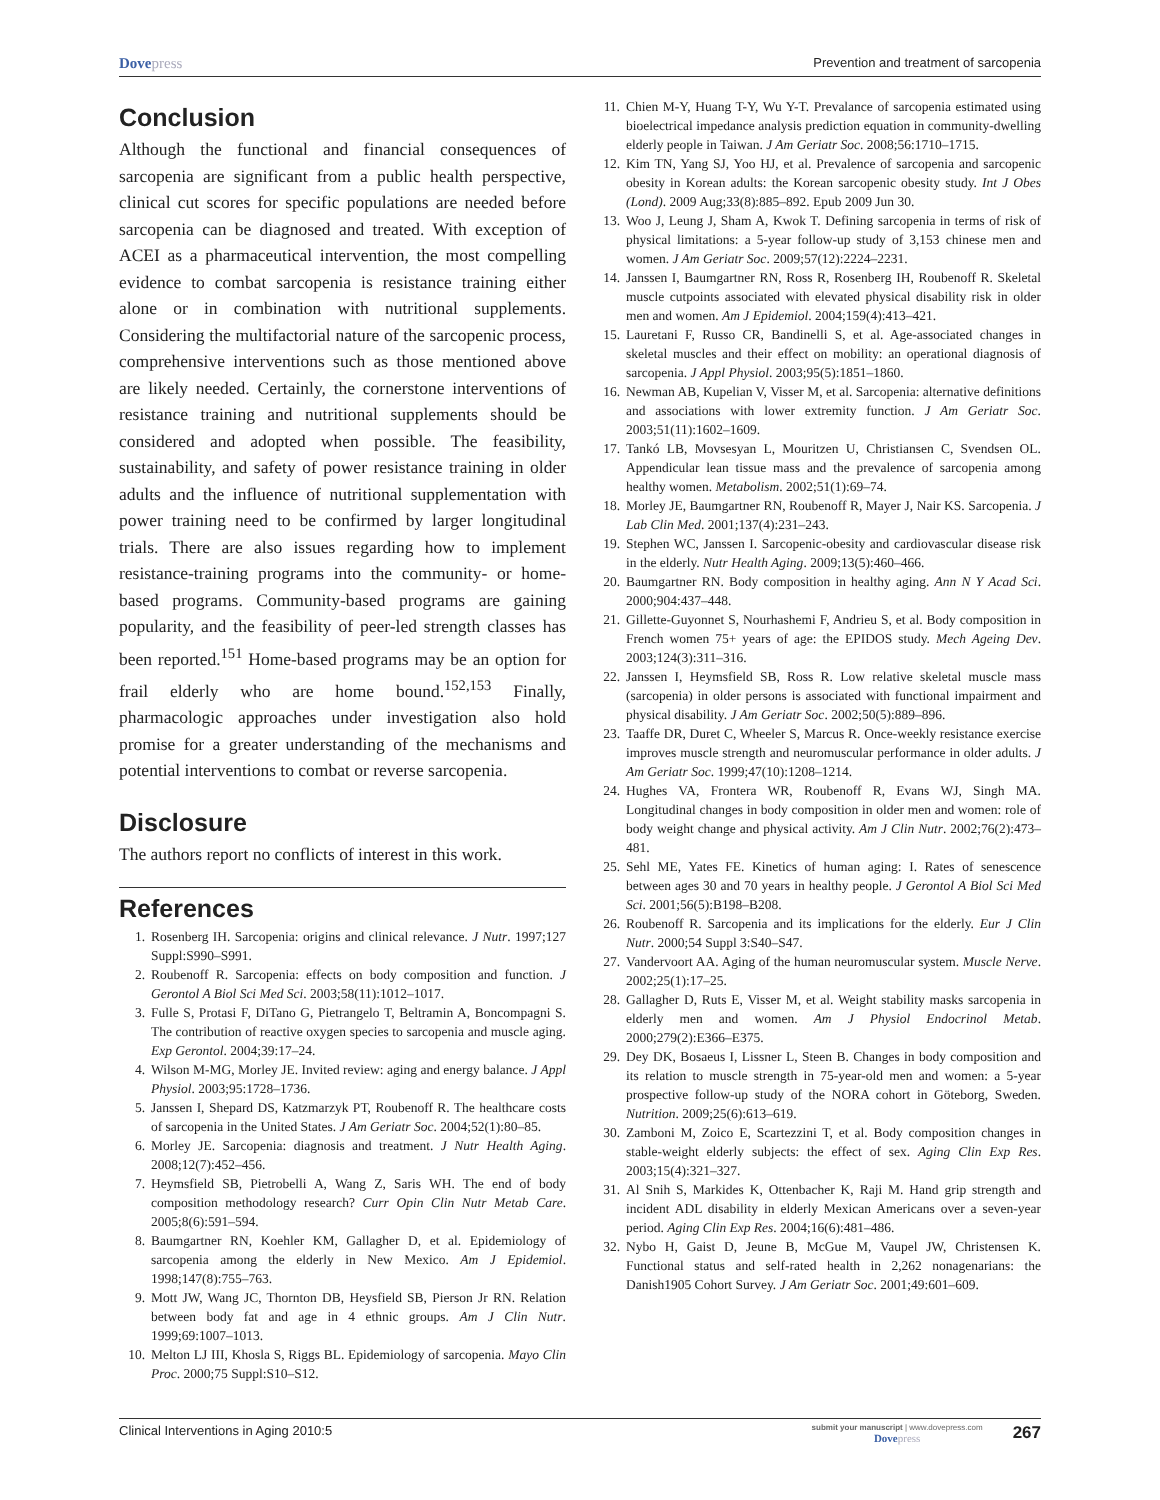Dovepress
Prevention and treatment of sarcopenia
Conclusion
Although the functional and financial consequences of sarcopenia are significant from a public health perspective, clinical cut scores for specific populations are needed before sarcopenia can be diagnosed and treated. With exception of ACEI as a pharmaceutical intervention, the most compelling evidence to combat sarcopenia is resistance training either alone or in combination with nutritional supplements. Considering the multifactorial nature of the sarcopenic process, comprehensive interventions such as those mentioned above are likely needed. Certainly, the cornerstone interventions of resistance training and nutritional supplements should be considered and adopted when possible. The feasibility, sustainability, and safety of power resistance training in older adults and the influence of nutritional supplementation with power training need to be confirmed by larger longitudinal trials. There are also issues regarding how to implement resistance-training programs into the community- or home-based programs. Community-based programs are gaining popularity, and the feasibility of peer-led strength classes has been reported.<sup>151</sup> Home-based programs may be an option for frail elderly who are home bound.<sup>152,153</sup> Finally, pharmacologic approaches under investigation also hold promise for a greater understanding of the mechanisms and potential interventions to combat or reverse sarcopenia.
Disclosure
The authors report no conflicts of interest in this work.
References
1. Rosenberg IH. Sarcopenia: origins and clinical relevance. J Nutr. 1997;127 Suppl:S990–S991.
2. Roubenoff R. Sarcopenia: effects on body composition and function. J Gerontol A Biol Sci Med Sci. 2003;58(11):1012–1017.
3. Fulle S, Protasi F, DiTano G, Pietrangelo T, Beltramin A, Boncompagni S. The contribution of reactive oxygen species to sarcopenia and muscle aging. Exp Gerontol. 2004;39:17–24.
4. Wilson M-MG, Morley JE. Invited review: aging and energy balance. J Appl Physiol. 2003;95:1728–1736.
5. Janssen I, Shepard DS, Katzmarzyk PT, Roubenoff R. The healthcare costs of sarcopenia in the United States. J Am Geriatr Soc. 2004;52(1):80–85.
6. Morley JE. Sarcopenia: diagnosis and treatment. J Nutr Health Aging. 2008;12(7):452–456.
7. Heymsfield SB, Pietrobelli A, Wang Z, Saris WH. The end of body composition methodology research? Curr Opin Clin Nutr Metab Care. 2005;8(6):591–594.
8. Baumgartner RN, Koehler KM, Gallagher D, et al. Epidemiology of sarcopenia among the elderly in New Mexico. Am J Epidemiol. 1998;147(8):755–763.
9. Mott JW, Wang JC, Thornton DB, Heysfield SB, Pierson Jr RN. Relation between body fat and age in 4 ethnic groups. Am J Clin Nutr. 1999;69:1007–1013.
10. Melton LJ III, Khosla S, Riggs BL. Epidemiology of sarcopenia. Mayo Clin Proc. 2000;75 Suppl:S10–S12.
11. Chien M-Y, Huang T-Y, Wu Y-T. Prevalance of sarcopenia estimated using bioelectrical impedance analysis prediction equation in community-dwelling elderly people in Taiwan. J Am Geriatr Soc. 2008;56:1710–1715.
12. Kim TN, Yang SJ, Yoo HJ, et al. Prevalence of sarcopenia and sarcopenic obesity in Korean adults: the Korean sarcopenic obesity study. Int J Obes (Lond). 2009 Aug;33(8):885–892. Epub 2009 Jun 30.
13. Woo J, Leung J, Sham A, Kwok T. Defining sarcopenia in terms of risk of physical limitations: a 5-year follow-up study of 3,153 chinese men and women. J Am Geriatr Soc. 2009;57(12):2224–2231.
14. Janssen I, Baumgartner RN, Ross R, Rosenberg IH, Roubenoff R. Skeletal muscle cutpoints associated with elevated physical disability risk in older men and women. Am J Epidemiol. 2004;159(4):413–421.
15. Lauretani F, Russo CR, Bandinelli S, et al. Age-associated changes in skeletal muscles and their effect on mobility: an operational diagnosis of sarcopenia. J Appl Physiol. 2003;95(5):1851–1860.
16. Newman AB, Kupelian V, Visser M, et al. Sarcopenia: alternative definitions and associations with lower extremity function. J Am Geriatr Soc. 2003;51(11):1602–1609.
17. Tankó LB, Movsesyan L, Mouritzen U, Christiansen C, Svendsen OL. Appendicular lean tissue mass and the prevalence of sarcopenia among healthy women. Metabolism. 2002;51(1):69–74.
18. Morley JE, Baumgartner RN, Roubenoff R, Mayer J, Nair KS. Sarcopenia. J Lab Clin Med. 2001;137(4):231–243.
19. Stephen WC, Janssen I. Sarcopenic-obesity and cardiovascular disease risk in the elderly. Nutr Health Aging. 2009;13(5):460–466.
20. Baumgartner RN. Body composition in healthy aging. Ann N Y Acad Sci. 2000;904:437–448.
21. Gillette-Guyonnet S, Nourhashemi F, Andrieu S, et al. Body composition in French women 75+ years of age: the EPIDOS study. Mech Ageing Dev. 2003;124(3):311–316.
22. Janssen I, Heymsfield SB, Ross R. Low relative skeletal muscle mass (sarcopenia) in older persons is associated with functional impairment and physical disability. J Am Geriatr Soc. 2002;50(5):889–896.
23. Taaffe DR, Duret C, Wheeler S, Marcus R. Once-weekly resistance exercise improves muscle strength and neuromuscular performance in older adults. J Am Geriatr Soc. 1999;47(10):1208–1214.
24. Hughes VA, Frontera WR, Roubenoff R, Evans WJ, Singh MA. Longitudinal changes in body composition in older men and women: role of body weight change and physical activity. Am J Clin Nutr. 2002;76(2):473–481.
25. Sehl ME, Yates FE. Kinetics of human aging: I. Rates of senescence between ages 30 and 70 years in healthy people. J Gerontol A Biol Sci Med Sci. 2001;56(5):B198–B208.
26. Roubenoff R. Sarcopenia and its implications for the elderly. Eur J Clin Nutr. 2000;54 Suppl 3:S40–S47.
27. Vandervoort AA. Aging of the human neuromuscular system. Muscle Nerve. 2002;25(1):17–25.
28. Gallagher D, Ruts E, Visser M, et al. Weight stability masks sarcopenia in elderly men and women. Am J Physiol Endocrinol Metab. 2000;279(2):E366–E375.
29. Dey DK, Bosaeus I, Lissner L, Steen B. Changes in body composition and its relation to muscle strength in 75-year-old men and women: a 5-year prospective follow-up study of the NORA cohort in Göteborg, Sweden. Nutrition. 2009;25(6):613–619.
30. Zamboni M, Zoico E, Scartezzini T, et al. Body composition changes in stable-weight elderly subjects: the effect of sex. Aging Clin Exp Res. 2003;15(4):321–327.
31. Al Snih S, Markides K, Ottenbacher K, Raji M. Hand grip strength and incident ADL disability in elderly Mexican Americans over a seven-year period. Aging Clin Exp Res. 2004;16(6):481–486.
32. Nybo H, Gaist D, Jeune B, McGue M, Vaupel JW, Christensen K. Functional status and self-rated health in 2,262 nonagenarians: the Danish1905 Cohort Survey. J Am Geriatr Soc. 2001;49:601–609.
Clinical Interventions in Aging 2010:5
submit your manuscript | www.dovepress.com
Dovepress
267